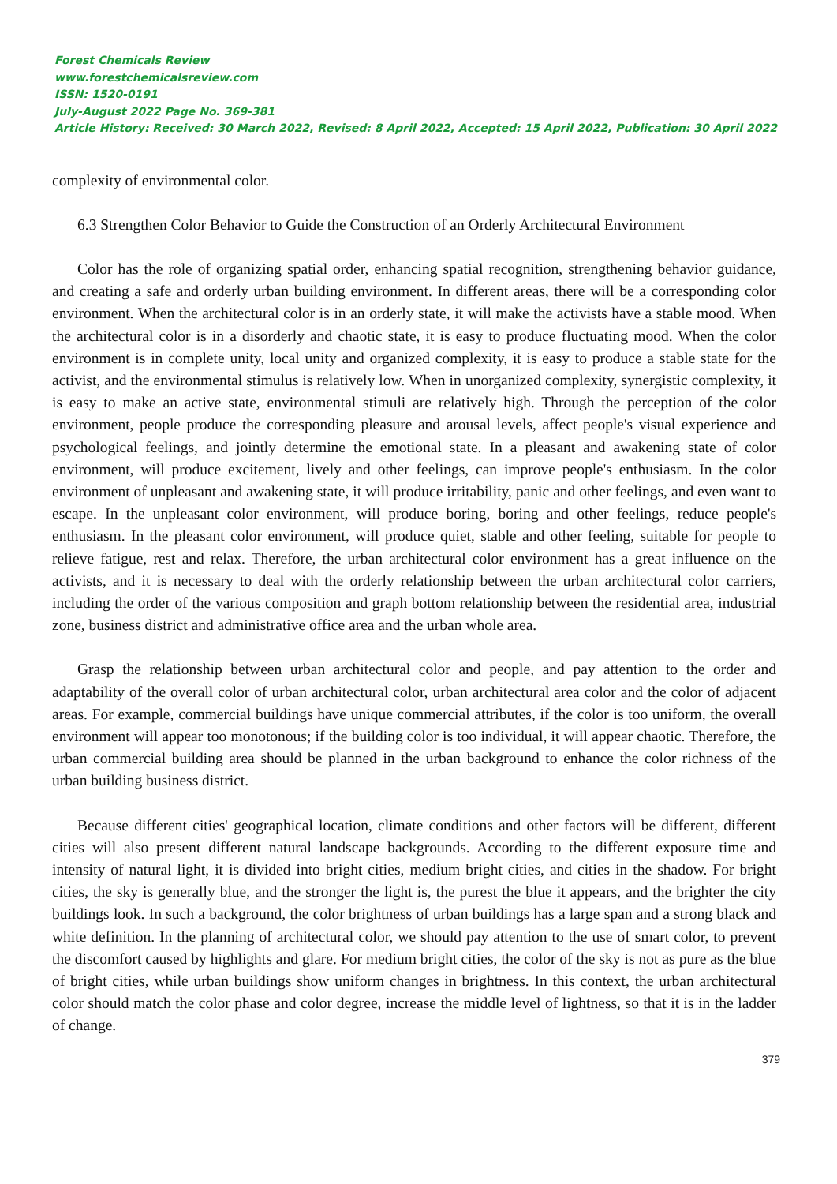Forest Chemicals Review
www.forestchemicalsreview.com
ISSN: 1520-0191
July-August 2022 Page No. 369-381
Article History: Received: 30 March 2022, Revised: 8 April 2022, Accepted: 15 April 2022, Publication: 30 April 2022
complexity of environmental color.
6.3 Strengthen Color Behavior to Guide the Construction of an Orderly Architectural Environment
Color has the role of organizing spatial order, enhancing spatial recognition, strengthening behavior guidance, and creating a safe and orderly urban building environment. In different areas, there will be a corresponding color environment. When the architectural color is in an orderly state, it will make the activists have a stable mood. When the architectural color is in a disorderly and chaotic state, it is easy to produce fluctuating mood. When the color environment is in complete unity, local unity and organized complexity, it is easy to produce a stable state for the activist, and the environmental stimulus is relatively low. When in unorganized complexity, synergistic complexity, it is easy to make an active state, environmental stimuli are relatively high. Through the perception of the color environment, people produce the corresponding pleasure and arousal levels, affect people's visual experience and psychological feelings, and jointly determine the emotional state. In a pleasant and awakening state of color environment, will produce excitement, lively and other feelings, can improve people's enthusiasm. In the color environment of unpleasant and awakening state, it will produce irritability, panic and other feelings, and even want to escape. In the unpleasant color environment, will produce boring, boring and other feelings, reduce people's enthusiasm. In the pleasant color environment, will produce quiet, stable and other feeling, suitable for people to relieve fatigue, rest and relax. Therefore, the urban architectural color environment has a great influence on the activists, and it is necessary to deal with the orderly relationship between the urban architectural color carriers, including the order of the various composition and graph bottom relationship between the residential area, industrial zone, business district and administrative office area and the urban whole area.
Grasp the relationship between urban architectural color and people, and pay attention to the order and adaptability of the overall color of urban architectural color, urban architectural area color and the color of adjacent areas. For example, commercial buildings have unique commercial attributes, if the color is too uniform, the overall environment will appear too monotonous; if the building color is too individual, it will appear chaotic. Therefore, the urban commercial building area should be planned in the urban background to enhance the color richness of the urban building business district.
Because different cities' geographical location, climate conditions and other factors will be different, different cities will also present different natural landscape backgrounds. According to the different exposure time and intensity of natural light, it is divided into bright cities, medium bright cities, and cities in the shadow. For bright cities, the sky is generally blue, and the stronger the light is, the purest the blue it appears, and the brighter the city buildings look. In such a background, the color brightness of urban buildings has a large span and a strong black and white definition. In the planning of architectural color, we should pay attention to the use of smart color, to prevent the discomfort caused by highlights and glare. For medium bright cities, the color of the sky is not as pure as the blue of bright cities, while urban buildings show uniform changes in brightness. In this context, the urban architectural color should match the color phase and color degree, increase the middle level of lightness, so that it is in the ladder of change.
379